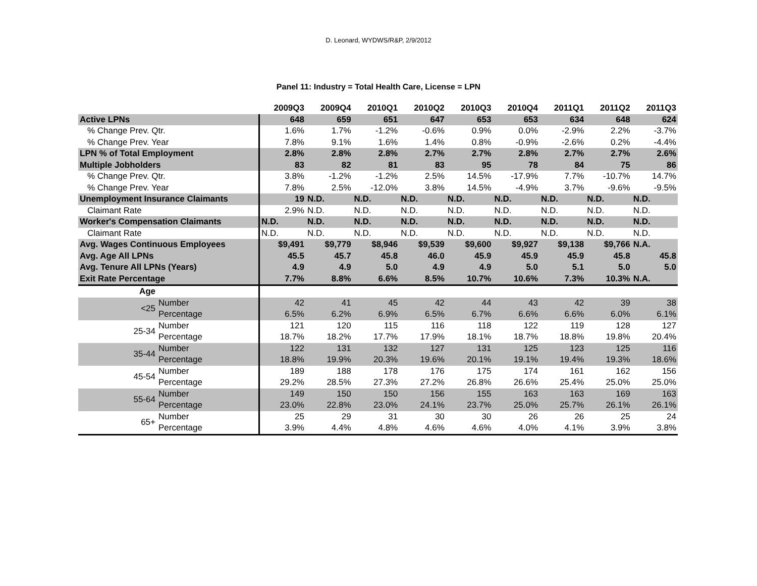D. Leonard, WYDWS/R&P, 2/9/2012
Panel 11: Industry = Total Health Care, License = LPN
| | | 2009Q3 | 2009Q4 | 2010Q1 | 2010Q2 | 2010Q3 | 2010Q4 | 2011Q1 | 2011Q2 | 2011Q3 |
| --- | --- | --- | --- | --- | --- | --- | --- | --- | --- | --- |
| Active LPNs | | 648 | 659 | 651 | 647 | 653 | 653 | 634 | 648 | 624 |
| % Change Prev. Qtr. | | 1.6% | 1.7% | -1.2% | -0.6% | 0.9% | 0.0% | -2.9% | 2.2% | -3.7% |
| % Change Prev. Year | | 7.8% | 9.1% | 1.6% | 1.4% | 0.8% | -0.9% | -2.6% | 0.2% | -4.4% |
| LPN % of Total Employment | | 2.8% | 2.8% | 2.8% | 2.7% | 2.7% | 2.8% | 2.7% | 2.7% | 2.6% |
| Multiple Jobholders | | 83 | 82 | 81 | 83 | 95 | 78 | 84 | 75 | 86 |
| % Change Prev. Qtr. | | 3.8% | -1.2% | -1.2% | 2.5% | 14.5% | -17.9% | 7.7% | -10.7% | 14.7% |
| % Change Prev. Year | | 7.8% | 2.5% | -12.0% | 3.8% | 14.5% | -4.9% | 3.7% | -9.6% | -9.5% |
| Unemployment Insurance Claimants | | 19 | N.D. | N.D. | N.D. | N.D. | N.D. | N.D. | N.D. | N.D. |
| Claimant Rate | | 2.9% | N.D. | N.D. | N.D. | N.D. | N.D. | N.D. | N.D. | N.D. |
| Worker's Compensation Claimants | | N.D. | N.D. | N.D. | N.D. | N.D. | N.D. | N.D. | N.D. | N.D. |
| Claimant Rate | | N.D. | N.D. | N.D. | N.D. | N.D. | N.D. | N.D. | N.D. | N.D. |
| Avg. Wages Continuous Employees | | $9,491 | $9,779 | $8,946 | $9,539 | $9,600 | $9,927 | $9,138 | $9,766 | N.A. |
| Avg. Age All LPNs | | 45.5 | 45.7 | 45.8 | 46.0 | 45.9 | 45.9 | 45.9 | 45.8 | 45.8 |
| Avg. Tenure All LPNs (Years) | | 4.9 | 4.9 | 5.0 | 4.9 | 4.9 | 5.0 | 5.1 | 5.0 | 5.0 |
| Exit Rate Percentage | | 7.7% | 8.8% | 6.6% | 8.5% | 10.7% | 10.6% | 7.3% | 10.3% | N.A. |
| Age | | | | | | | | | | |
| <25 | Number | 42 | 41 | 45 | 42 | 44 | 43 | 42 | 39 | 38 |
| | Percentage | 6.5% | 6.2% | 6.9% | 6.5% | 6.7% | 6.6% | 6.6% | 6.0% | 6.1% |
| 25-34 | Number | 121 | 120 | 115 | 116 | 118 | 122 | 119 | 128 | 127 |
| | Percentage | 18.7% | 18.2% | 17.7% | 17.9% | 18.1% | 18.7% | 18.8% | 19.8% | 20.4% |
| 35-44 | Number | 122 | 131 | 132 | 127 | 131 | 125 | 123 | 125 | 116 |
| | Percentage | 18.8% | 19.9% | 20.3% | 19.6% | 20.1% | 19.1% | 19.4% | 19.3% | 18.6% |
| 45-54 | Number | 189 | 188 | 178 | 176 | 175 | 174 | 161 | 162 | 156 |
| | Percentage | 29.2% | 28.5% | 27.3% | 27.2% | 26.8% | 26.6% | 25.4% | 25.0% | 25.0% |
| 55-64 | Number | 149 | 150 | 150 | 156 | 155 | 163 | 163 | 169 | 163 |
| | Percentage | 23.0% | 22.8% | 23.0% | 24.1% | 23.7% | 25.0% | 25.7% | 26.1% | 26.1% |
| 65+ | Number | 25 | 29 | 31 | 30 | 30 | 26 | 26 | 25 | 24 |
| | Percentage | 3.9% | 4.4% | 4.8% | 4.6% | 4.6% | 4.0% | 4.1% | 3.9% | 3.8% |